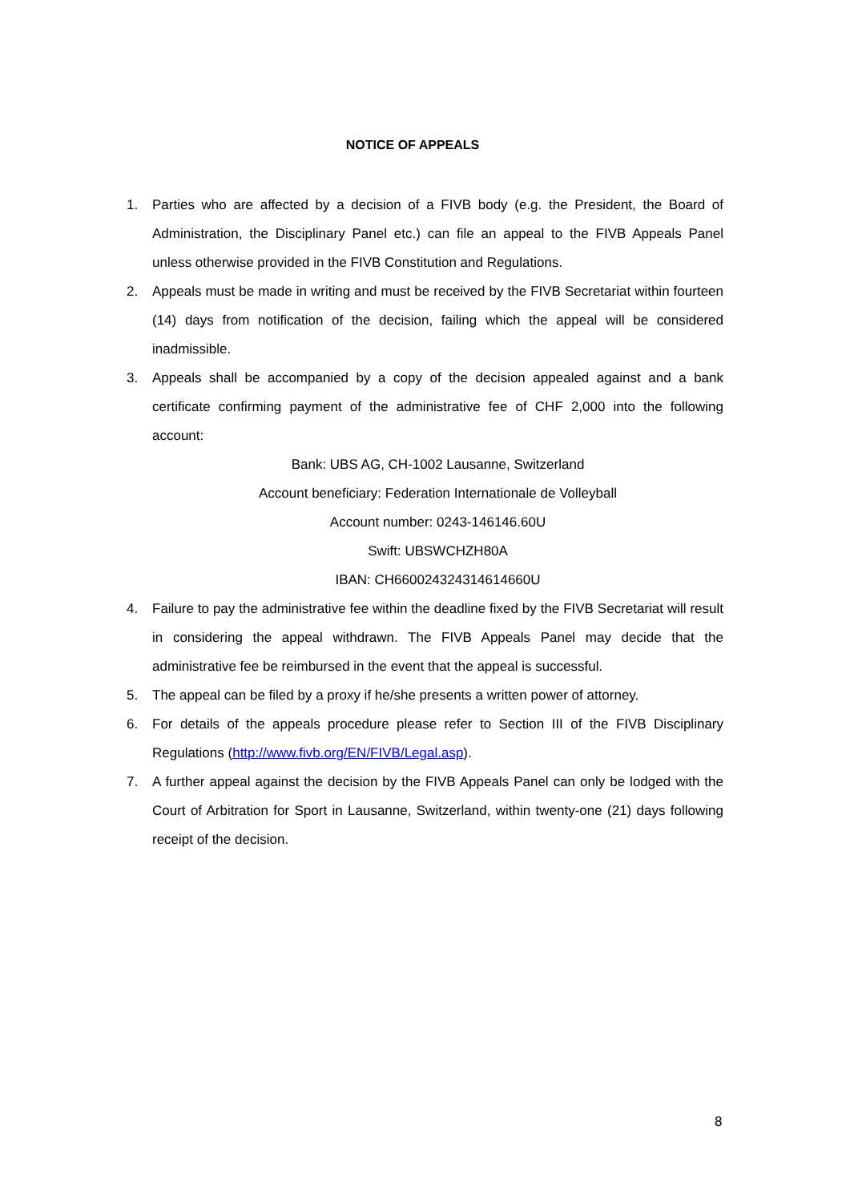NOTICE OF APPEALS
1. Parties who are affected by a decision of a FIVB body (e.g. the President, the Board of Administration, the Disciplinary Panel etc.) can file an appeal to the FIVB Appeals Panel unless otherwise provided in the FIVB Constitution and Regulations.
2. Appeals must be made in writing and must be received by the FIVB Secretariat within fourteen (14) days from notification of the decision, failing which the appeal will be considered inadmissible.
3. Appeals shall be accompanied by a copy of the decision appealed against and a bank certificate confirming payment of the administrative fee of CHF 2,000 into the following account:
Bank: UBS AG, CH-1002 Lausanne, Switzerland
Account beneficiary: Federation Internationale de Volleyball
Account number: 0243-146146.60U
Swift: UBSWCHZH80A
IBAN: CH660024324314614660U
4. Failure to pay the administrative fee within the deadline fixed by the FIVB Secretariat will result in considering the appeal withdrawn. The FIVB Appeals Panel may decide that the administrative fee be reimbursed in the event that the appeal is successful.
5. The appeal can be filed by a proxy if he/she presents a written power of attorney.
6. For details of the appeals procedure please refer to Section III of the FIVB Disciplinary Regulations (http://www.fivb.org/EN/FIVB/Legal.asp).
7. A further appeal against the decision by the FIVB Appeals Panel can only be lodged with the Court of Arbitration for Sport in Lausanne, Switzerland, within twenty-one (21) days following receipt of the decision.
8